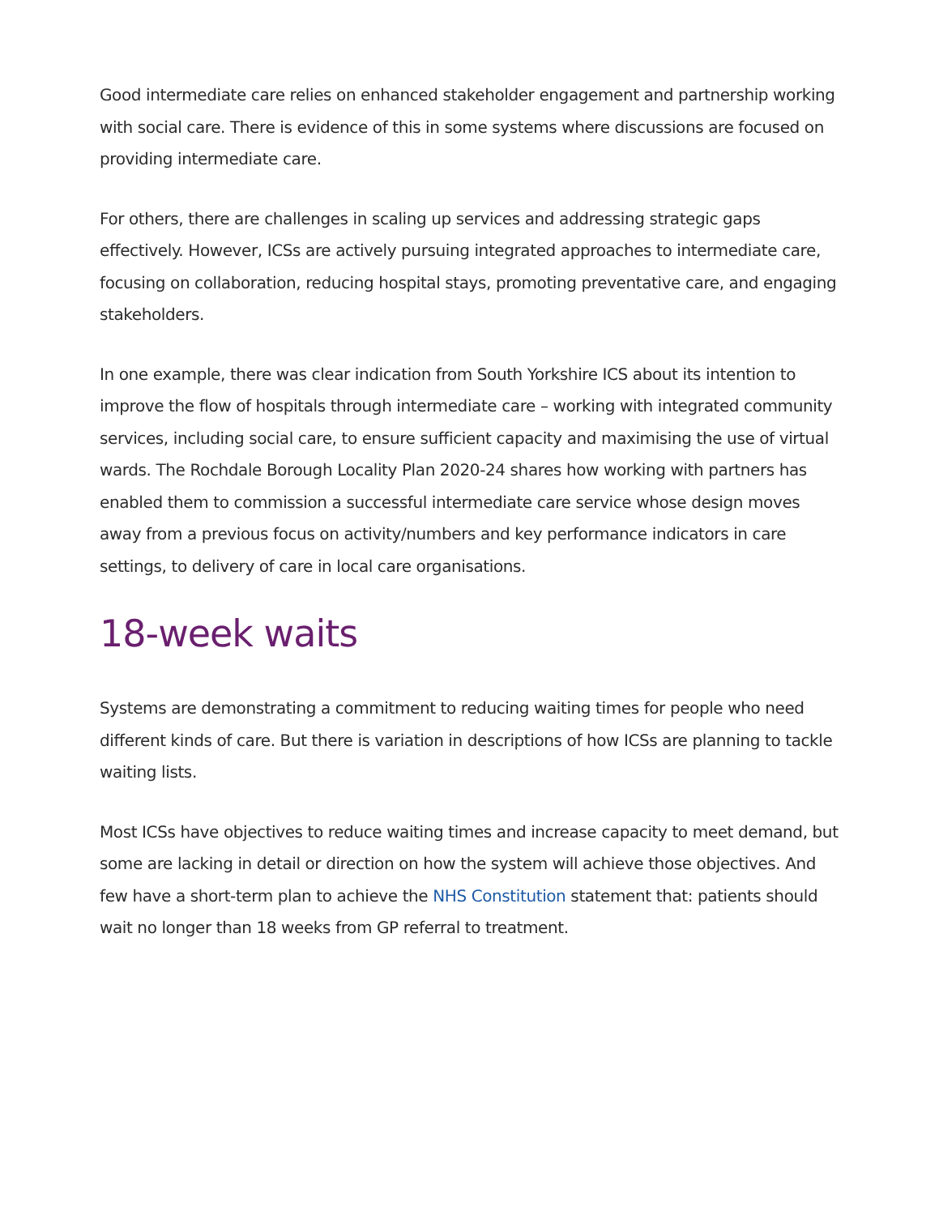Good intermediate care relies on enhanced stakeholder engagement and partnership working with social care. There is evidence of this in some systems where discussions are focused on providing intermediate care.
For others, there are challenges in scaling up services and addressing strategic gaps effectively. However, ICSs are actively pursuing integrated approaches to intermediate care, focusing on collaboration, reducing hospital stays, promoting preventative care, and engaging stakeholders.
In one example, there was clear indication from South Yorkshire ICS about its intention to improve the flow of hospitals through intermediate care – working with integrated community services, including social care, to ensure sufficient capacity and maximising the use of virtual wards. The Rochdale Borough Locality Plan 2020-24 shares how working with partners has enabled them to commission a successful intermediate care service whose design moves away from a previous focus on activity/numbers and key performance indicators in care settings, to delivery of care in local care organisations.
18-week waits
Systems are demonstrating a commitment to reducing waiting times for people who need different kinds of care. But there is variation in descriptions of how ICSs are planning to tackle waiting lists.
Most ICSs have objectives to reduce waiting times and increase capacity to meet demand, but some are lacking in detail or direction on how the system will achieve those objectives. And few have a short-term plan to achieve the NHS Constitution statement that: patients should wait no longer than 18 weeks from GP referral to treatment.